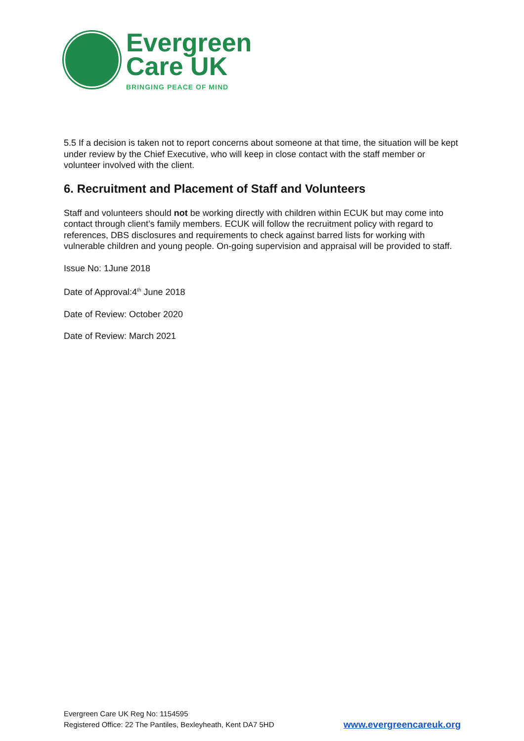Evergreen
Care UK
BRINGING PEACE OF MIND
5.5 If a decision is taken not to report concerns about someone at that time, the situation will be kept under review by the Chief Executive, who will keep in close contact with the staff member or volunteer involved with the client.
6. Recruitment and Placement of Staff and Volunteers
Staff and volunteers should not be working directly with children within ECUK but may come into contact through client’s family members. ECUK will follow the recruitment policy with regard to references, DBS disclosures and requirements to check against barred lists for working with vulnerable children and young people. On-going supervision and appraisal will be provided to staff.
Issue No: 1June 2018
Date of Approval:4<sup>th</sup> June 2018
Date of Review: October 2020
Date of Review: March 2021
Evergreen Care UK Reg No: 1154595
Registered Office: 22 The Pantiles, Bexleyheath, Kent DA7 5HD
www.evergreencareuk.org